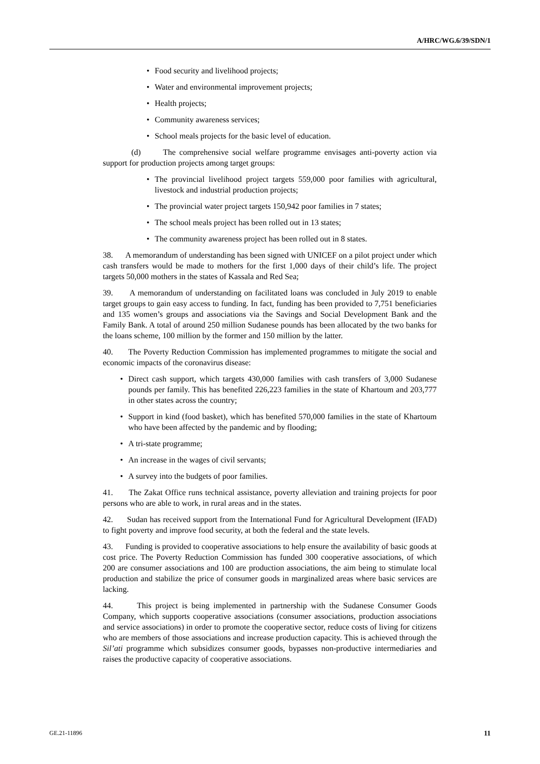A/HRC/WG.6/39/SDN/1
• Food security and livelihood projects;
• Water and environmental improvement projects;
• Health projects;
• Community awareness services;
• School meals projects for the basic level of education.
(d) The comprehensive social welfare programme envisages anti-poverty action via support for production projects among target groups:
• The provincial livelihood project targets 559,000 poor families with agricultural, livestock and industrial production projects;
• The provincial water project targets 150,942 poor families in 7 states;
• The school meals project has been rolled out in 13 states;
• The community awareness project has been rolled out in 8 states.
38. A memorandum of understanding has been signed with UNICEF on a pilot project under which cash transfers would be made to mothers for the first 1,000 days of their child’s life. The project targets 50,000 mothers in the states of Kassala and Red Sea;
39. A memorandum of understanding on facilitated loans was concluded in July 2019 to enable target groups to gain easy access to funding. In fact, funding has been provided to 7,751 beneficiaries and 135 women’s groups and associations via the Savings and Social Development Bank and the Family Bank. A total of around 250 million Sudanese pounds has been allocated by the two banks for the loans scheme, 100 million by the former and 150 million by the latter.
40. The Poverty Reduction Commission has implemented programmes to mitigate the social and economic impacts of the coronavirus disease:
• Direct cash support, which targets 430,000 families with cash transfers of 3,000 Sudanese pounds per family. This has benefited 226,223 families in the state of Khartoum and 203,777 in other states across the country;
• Support in kind (food basket), which has benefited 570,000 families in the state of Khartoum who have been affected by the pandemic and by flooding;
• A tri-state programme;
• An increase in the wages of civil servants;
• A survey into the budgets of poor families.
41. The Zakat Office runs technical assistance, poverty alleviation and training projects for poor persons who are able to work, in rural areas and in the states.
42. Sudan has received support from the International Fund for Agricultural Development (IFAD) to fight poverty and improve food security, at both the federal and the state levels.
43. Funding is provided to cooperative associations to help ensure the availability of basic goods at cost price. The Poverty Reduction Commission has funded 300 cooperative associations, of which 200 are consumer associations and 100 are production associations, the aim being to stimulate local production and stabilize the price of consumer goods in marginalized areas where basic services are lacking.
44. This project is being implemented in partnership with the Sudanese Consumer Goods Company, which supports cooperative associations (consumer associations, production associations and service associations) in order to promote the cooperative sector, reduce costs of living for citizens who are members of those associations and increase production capacity. This is achieved through the Sil’ati programme which subsidizes consumer goods, bypasses non-productive intermediaries and raises the productive capacity of cooperative associations.
GE.21-11896 11